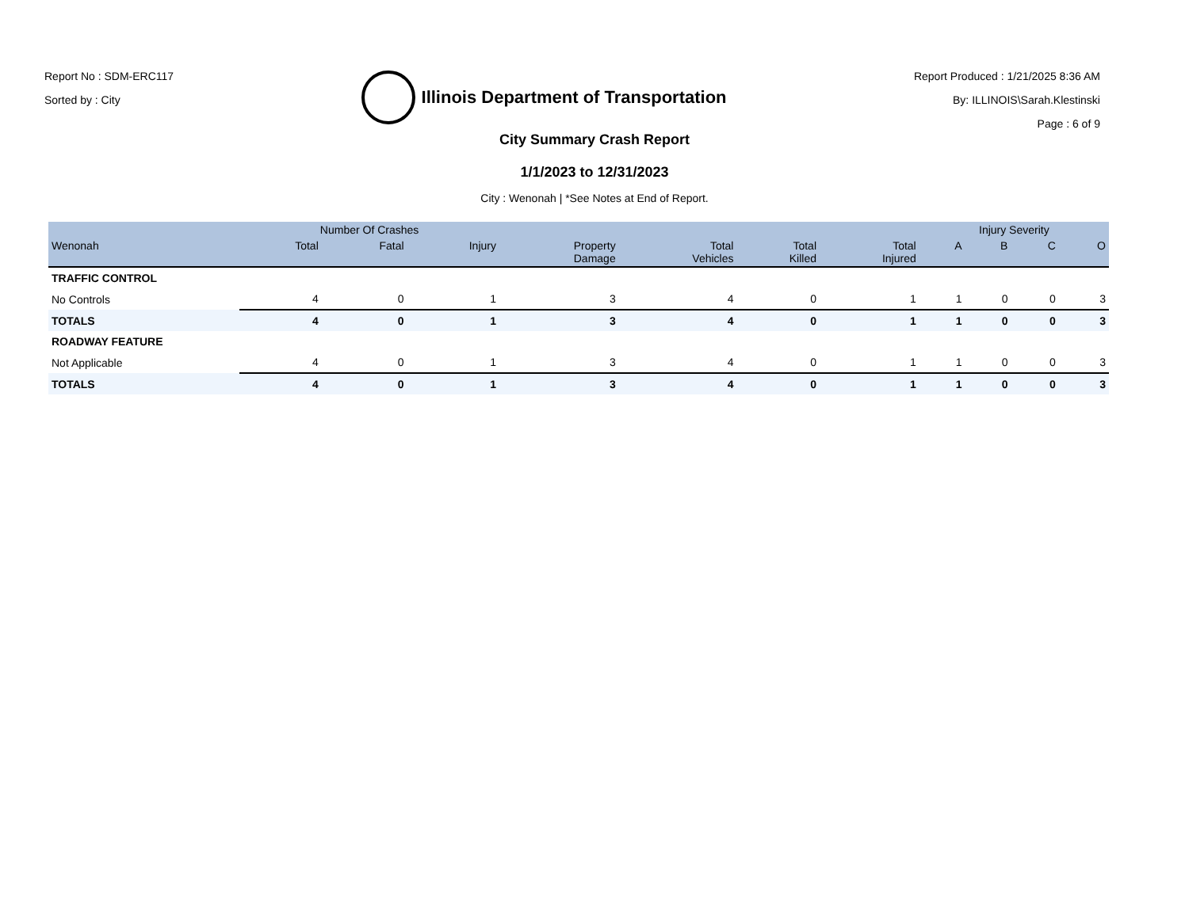Report No : SDM-ERC117
Sorted by : City
Illinois Department of Transportation
Report Produced : 1/21/2025 8:36 AM
By: ILLINOIS\Sarah.Klestinski
Page : 6 of 9
City Summary Crash Report
1/1/2023 to 12/31/2023
City : Wenonah | *See Notes at End of Report.
| | Number Of Crashes | | | | | | | Injury Severity | | | |
| --- | --- | --- | --- | --- | --- | --- | --- | --- | --- | --- | --- |
| Wenonah | Total | Fatal | Injury | Property Damage | Total Vehicles | Total Killed | Total Injured | A | B | C | O |
| TRAFFIC CONTROL | | | | | | | | | | | |
| No Controls | 4 | 0 | 1 | 3 | 4 | 0 | 1 | 1 | 0 | 0 | 3 |
| TOTALS | 4 | 0 | 1 | 3 | 4 | 0 | 1 | 1 | 0 | 0 | 3 |
| ROADWAY FEATURE | | | | | | | | | | | |
| Not Applicable | 4 | 0 | 1 | 3 | 4 | 0 | 1 | 1 | 0 | 0 | 3 |
| TOTALS | 4 | 0 | 1 | 3 | 4 | 0 | 1 | 1 | 0 | 0 | 3 |